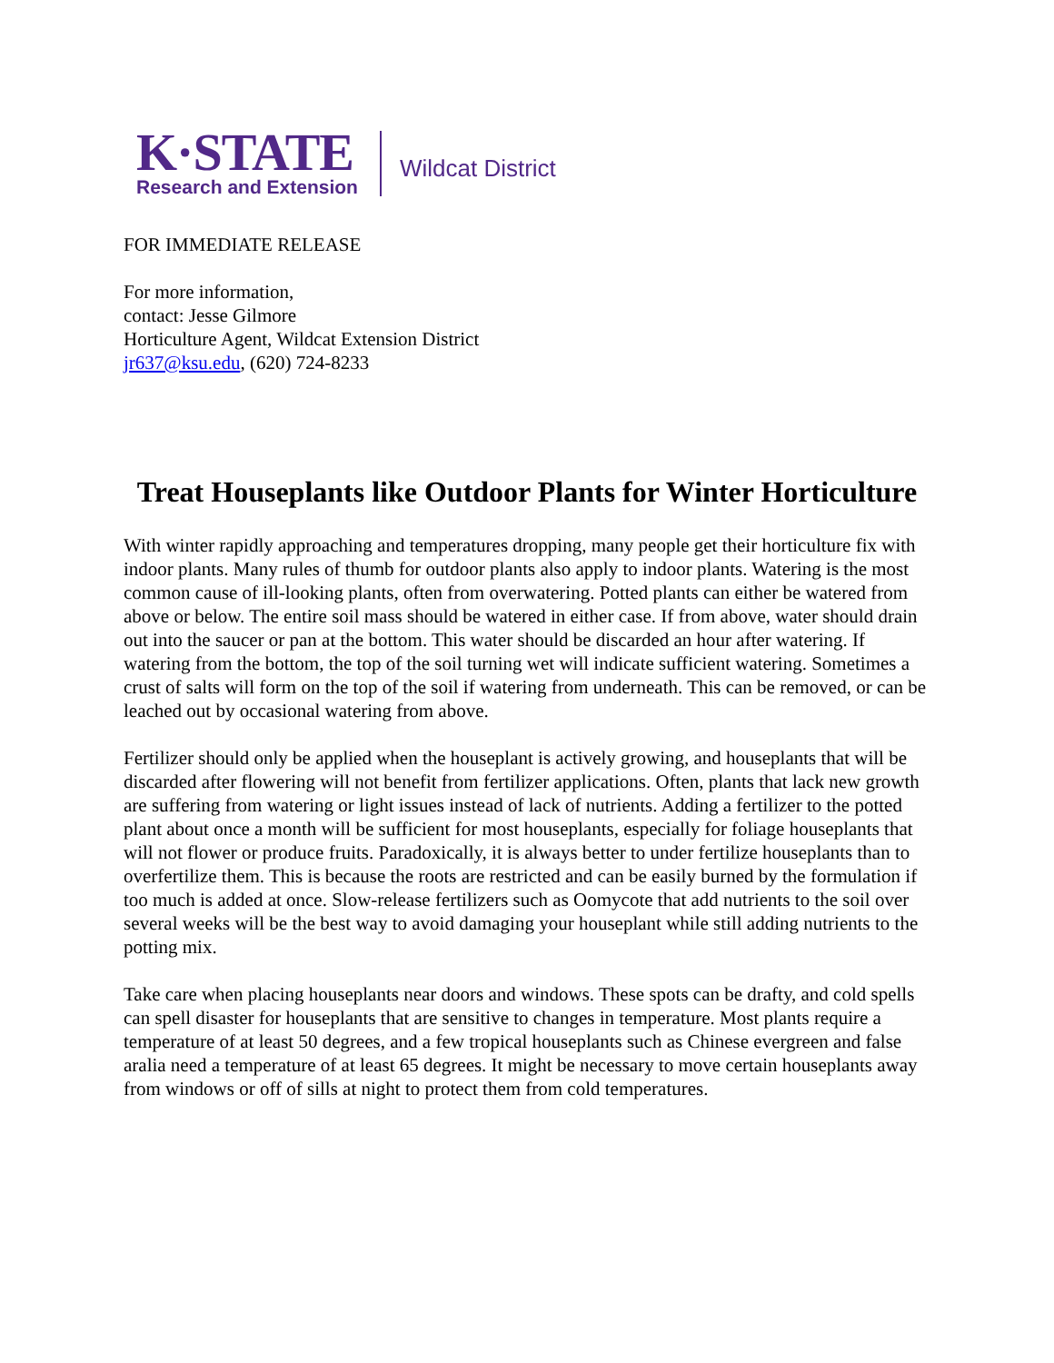K·STATE
Research and Extension
Wildcat District
FOR IMMEDIATE RELEASE
For more information,
contact: Jesse Gilmore
Horticulture Agent, Wildcat Extension District
jr637@ksu.edu, (620) 724-8233
Treat Houseplants like Outdoor Plants for Winter Horticulture
With winter rapidly approaching and temperatures dropping, many people get their horticulture fix with indoor plants. Many rules of thumb for outdoor plants also apply to indoor plants. Watering is the most common cause of ill-looking plants, often from overwatering. Potted plants can either be watered from above or below. The entire soil mass should be watered in either case. If from above, water should drain out into the saucer or pan at the bottom. This water should be discarded an hour after watering. If watering from the bottom, the top of the soil turning wet will indicate sufficient watering. Sometimes a crust of salts will form on the top of the soil if watering from underneath. This can be removed, or can be leached out by occasional watering from above.
Fertilizer should only be applied when the houseplant is actively growing, and houseplants that will be discarded after flowering will not benefit from fertilizer applications. Often, plants that lack new growth are suffering from watering or light issues instead of lack of nutrients. Adding a fertilizer to the potted plant about once a month will be sufficient for most houseplants, especially for foliage houseplants that will not flower or produce fruits. Paradoxically, it is always better to under fertilize houseplants than to overfertilize them. This is because the roots are restricted and can be easily burned by the formulation if too much is added at once. Slow-release fertilizers such as Oomycote that add nutrients to the soil over several weeks will be the best way to avoid damaging your houseplant while still adding nutrients to the potting mix.
Take care when placing houseplants near doors and windows. These spots can be drafty, and cold spells can spell disaster for houseplants that are sensitive to changes in temperature. Most plants require a temperature of at least 50 degrees, and a few tropical houseplants such as Chinese evergreen and false aralia need a temperature of at least 65 degrees. It might be necessary to move certain houseplants away from windows or off of sills at night to protect them from cold temperatures.